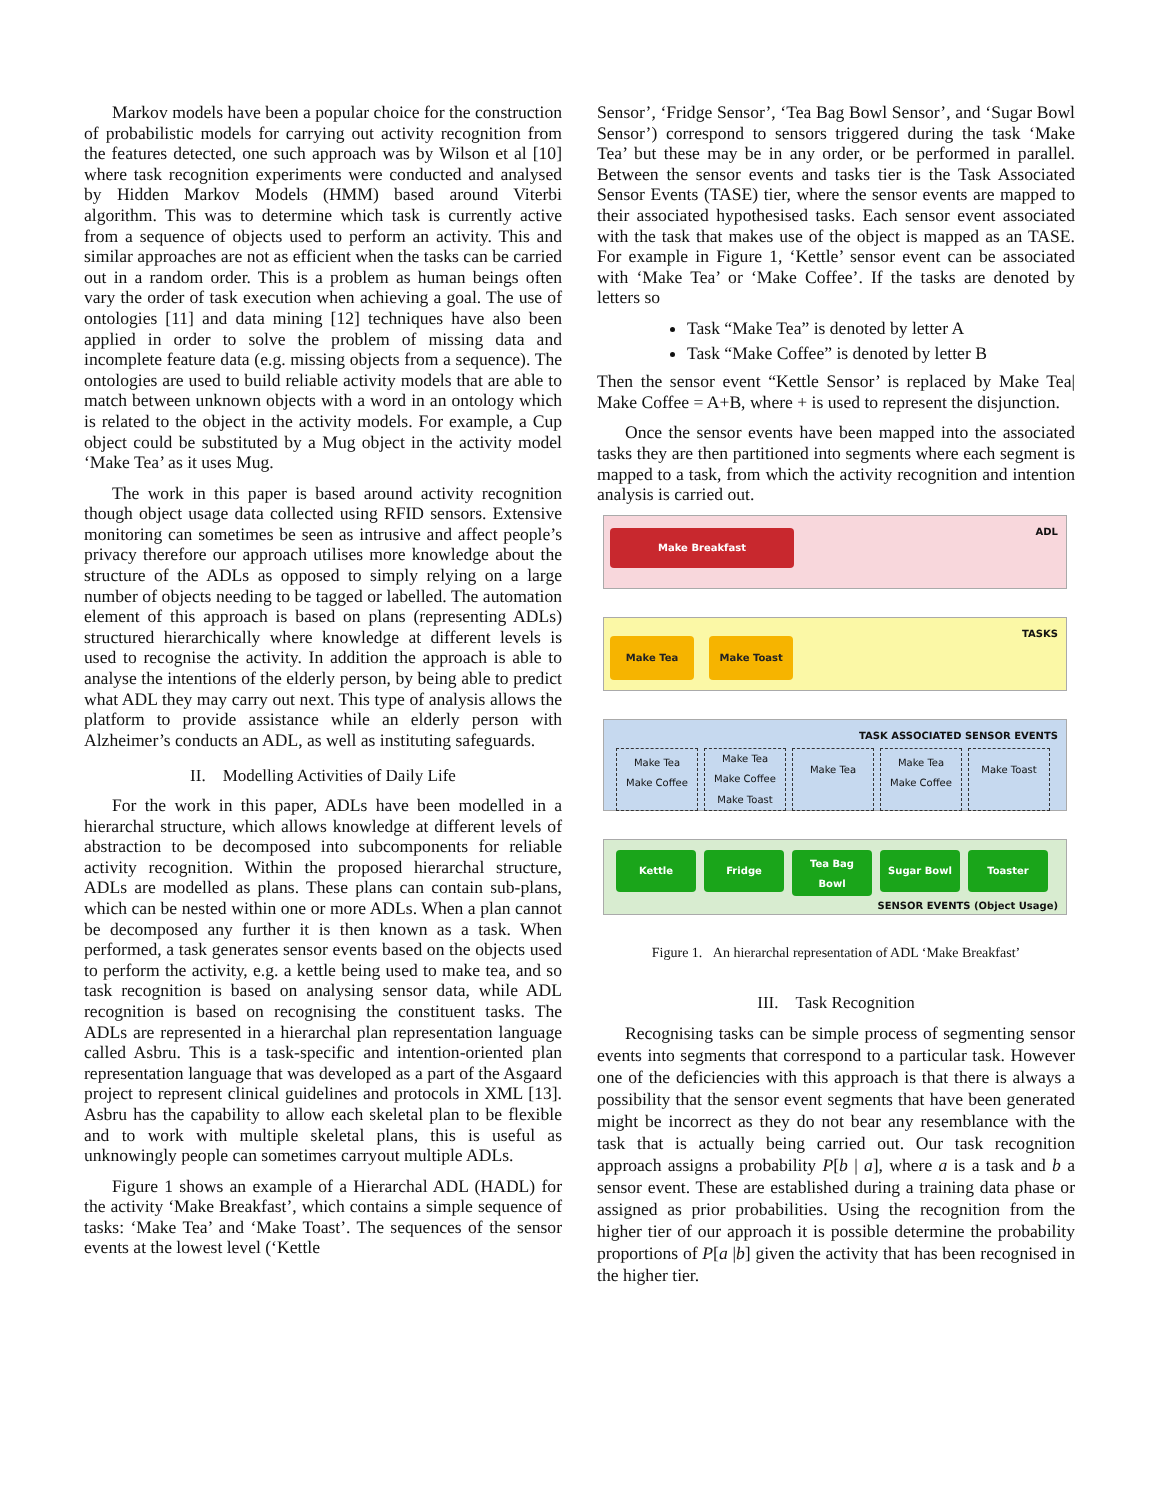Markov models have been a popular choice for the construction of probabilistic models for carrying out activity recognition from the features detected, one such approach was by Wilson et al [10] where task recognition experiments were conducted and analysed by Hidden Markov Models (HMM) based around Viterbi algorithm. This was to determine which task is currently active from a sequence of objects used to perform an activity. This and similar approaches are not as efficient when the tasks can be carried out in a random order. This is a problem as human beings often vary the order of task execution when achieving a goal. The use of ontologies [11] and data mining [12] techniques have also been applied in order to solve the problem of missing data and incomplete feature data (e.g. missing objects from a sequence). The ontologies are used to build reliable activity models that are able to match between unknown objects with a word in an ontology which is related to the object in the activity models. For example, a Cup object could be substituted by a Mug object in the activity model ‘Make Tea’ as it uses Mug.
The work in this paper is based around activity recognition though object usage data collected using RFID sensors. Extensive monitoring can sometimes be seen as intrusive and affect people’s privacy therefore our approach utilises more knowledge about the structure of the ADLs as opposed to simply relying on a large number of objects needing to be tagged or labelled. The automation element of this approach is based on plans (representing ADLs) structured hierarchically where knowledge at different levels is used to recognise the activity. In addition the approach is able to analyse the intentions of the elderly person, by being able to predict what ADL they may carry out next. This type of analysis allows the platform to provide assistance while an elderly person with Alzheimer’s conducts an ADL, as well as instituting safeguards.
II. Modelling Activities of Daily Life
For the work in this paper, ADLs have been modelled in a hierarchal structure, which allows knowledge at different levels of abstraction to be decomposed into subcomponents for reliable activity recognition. Within the proposed hierarchal structure, ADLs are modelled as plans. These plans can contain sub-plans, which can be nested within one or more ADLs. When a plan cannot be decomposed any further it is then known as a task. When performed, a task generates sensor events based on the objects used to perform the activity, e.g. a kettle being used to make tea, and so task recognition is based on analysing sensor data, while ADL recognition is based on recognising the constituent tasks. The ADLs are represented in a hierarchal plan representation language called Asbru. This is a task-specific and intention-oriented plan representation language that was developed as a part of the Asgaard project to represent clinical guidelines and protocols in XML [13]. Asbru has the capability to allow each skeletal plan to be flexible and to work with multiple skeletal plans, this is useful as unknowingly people can sometimes carryout multiple ADLs.
Figure 1 shows an example of a Hierarchal ADL (HADL) for the activity ‘Make Breakfast’, which contains a simple sequence of tasks: ‘Make Tea’ and ‘Make Toast’. The sequences of the sensor events at the lowest level (‘Kettle
Sensor’, ‘Fridge Sensor’, ‘Tea Bag Bowl Sensor’, and ‘Sugar Bowl Sensor’) correspond to sensors triggered during the task ‘Make Tea’ but these may be in any order, or be performed in parallel. Between the sensor events and tasks tier is the Task Associated Sensor Events (TASE) tier, where the sensor events are mapped to their associated hypothesised tasks. Each sensor event associated with the task that makes use of the object is mapped as an TASE. For example in Figure 1, ‘Kettle’ sensor event can be associated with ‘Make Tea’ or ‘Make Coffee’. If the tasks are denoted by letters so
Task “Make Tea” is denoted by letter A
Task “Make Coffee” is denoted by letter B
Then the sensor event “Kettle Sensor’ is replaced by Make Tea| Make Coffee = A+B, where + is used to represent the disjunction.
Once the sensor events have been mapped into the associated tasks they are then partitioned into segments where each segment is mapped to a task, from which the activity recognition and intention analysis is carried out.
ADL
Make Breakfast
TASKS
Make Tea Make Toast
TASK ASSOCIATED SENSOR EVENTS
Make Tea
Make Coffee
Make Tea
Make Coffee
Make Toast
Make Tea
Make Tea
Make Coffee
Make Toast
Kettle Fridge
Tea Bag
Bowl
Sugar Bowl Toaster
SENSOR EVENTS (Object Usage)
Figure 1. An hierarchal representation of ADL ‘Make Breakfast’
III. Task Recognition
Recognising tasks can be simple process of segmenting sensor events into segments that correspond to a particular task. However one of the deficiencies with this approach is that there is always a possibility that the sensor event segments that have been generated might be incorrect as they do not bear any resemblance with the task that is actually being carried out. Our task recognition approach assigns a probability P[b | a], where a is a task and b a sensor event. These are established during a training data phase or assigned as prior probabilities. Using the recognition from the higher tier of our approach it is possible determine the probability proportions of P[a |b] given the activity that has been recognised in the higher tier.